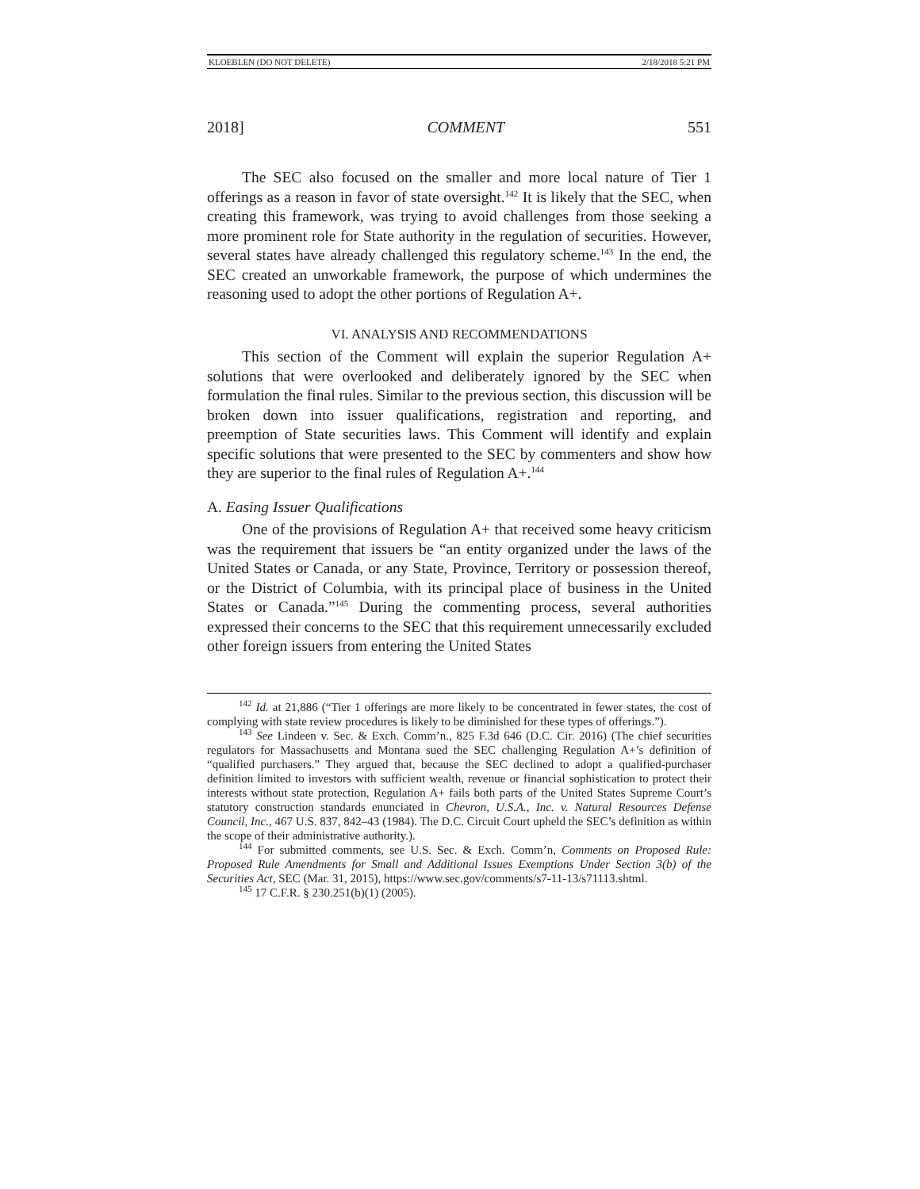KLOEBLEN (DO NOT DELETE) 2/18/2018 5:21 PM
2018] COMMENT 551
The SEC also focused on the smaller and more local nature of Tier 1 offerings as a reason in favor of state oversight.<sup>142</sup> It is likely that the SEC, when creating this framework, was trying to avoid challenges from those seeking a more prominent role for State authority in the regulation of securities. However, several states have already challenged this regulatory scheme.<sup>143</sup> In the end, the SEC created an unworkable framework, the purpose of which undermines the reasoning used to adopt the other portions of Regulation A+.
VI. ANALYSIS AND RECOMMENDATIONS
This section of the Comment will explain the superior Regulation A+ solutions that were overlooked and deliberately ignored by the SEC when formulation the final rules. Similar to the previous section, this discussion will be broken down into issuer qualifications, registration and reporting, and preemption of State securities laws. This Comment will identify and explain specific solutions that were presented to the SEC by commenters and show how they are superior to the final rules of Regulation A+.<sup>144</sup>
A. Easing Issuer Qualifications
One of the provisions of Regulation A+ that received some heavy criticism was the requirement that issuers be “an entity organized under the laws of the United States or Canada, or any State, Province, Territory or possession thereof, or the District of Columbia, with its principal place of business in the United States or Canada.”<sup>145</sup> During the commenting process, several authorities expressed their concerns to the SEC that this requirement unnecessarily excluded other foreign issuers from entering the United States
<sup>142</sup> Id. at 21,886 (“Tier 1 offerings are more likely to be concentrated in fewer states, the cost of complying with state review procedures is likely to be diminished for these types of offerings.”).
<sup>143</sup> See Lindeen v. Sec. & Exch. Comm’n., 825 F.3d 646 (D.C. Cir. 2016) (The chief securities regulators for Massachusetts and Montana sued the SEC challenging Regulation A+’s definition of “qualified purchasers.” They argued that, because the SEC declined to adopt a qualified-purchaser definition limited to investors with sufficient wealth, revenue or financial sophistication to protect their interests without state protection, Regulation A+ fails both parts of the United States Supreme Court’s statutory construction standards enunciated in Chevron, U.S.A., Inc. v. Natural Resources Defense Council, Inc., 467 U.S. 837, 842–43 (1984). The D.C. Circuit Court upheld the SEC’s definition as within the scope of their administrative authority.).
<sup>144</sup> For submitted comments, see U.S. Sec. & Exch. Comm’n, Comments on Proposed Rule: Proposed Rule Amendments for Small and Additional Issues Exemptions Under Section 3(b) of the Securities Act, SEC (Mar. 31, 2015), https://www.sec.gov/comments/s7-11-13/s71113.shtml.
<sup>145</sup> 17 C.F.R. § 230.251(b)(1) (2005).